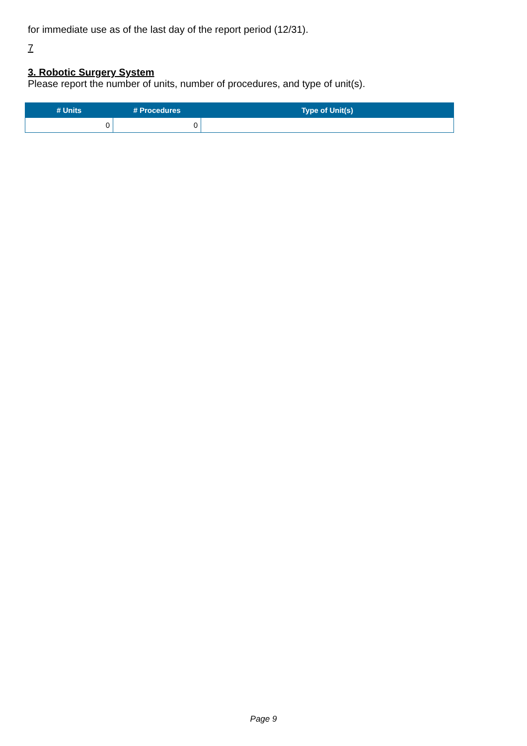for immediate use as of the last day of the report period (12/31).
7
3. Robotic Surgery System
Please report the number of units, number of procedures, and type of unit(s).
| # Units | # Procedures | Type of Unit(s) |
| --- | --- | --- |
| 0 | 0 | |
Page 9